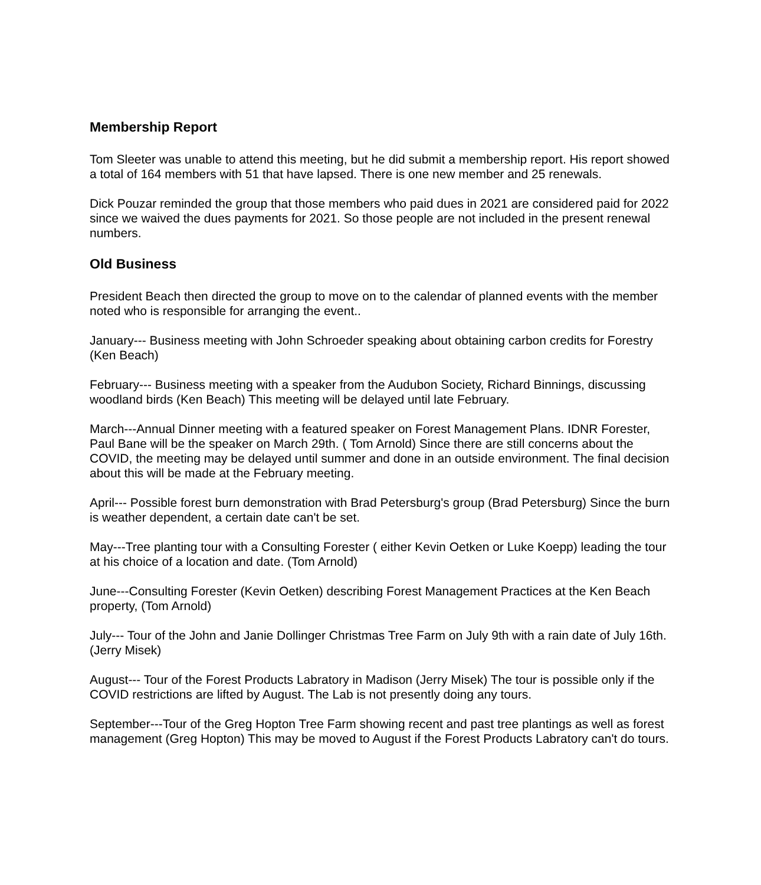Membership Report
Tom Sleeter was unable to attend this meeting, but he did submit a membership report. His report showed a total of 164 members with 51 that have lapsed. There is one new member and 25 renewals.
Dick Pouzar reminded the group that those members who paid dues in 2021 are considered paid for 2022 since we waived the dues payments for 2021. So those people are not included in the present renewal numbers.
Old Business
President Beach then directed the group to move on to the calendar of planned events with the member noted who is responsible for arranging the event..
January--- Business meeting with John Schroeder speaking about obtaining carbon credits for Forestry (Ken Beach)
February--- Business meeting with a speaker from the Audubon Society, Richard Binnings, discussing woodland birds (Ken Beach) This meeting will be delayed until late February.
March---Annual Dinner meeting with a featured speaker on Forest Management Plans. IDNR Forester, Paul Bane will be the speaker on March 29th. ( Tom Arnold) Since there are still concerns about the COVID, the meeting may be delayed until summer and done in an outside environment. The final decision about this will be made at the February meeting.
April--- Possible forest burn demonstration with Brad Petersburg's group (Brad Petersburg) Since the burn is weather dependent, a certain date can't be set.
May---Tree planting tour with a Consulting Forester ( either Kevin Oetken or Luke Koepp) leading the tour at his choice of a location and date. (Tom Arnold)
June---Consulting Forester (Kevin Oetken) describing Forest Management Practices at the Ken Beach property, (Tom Arnold)
July--- Tour of the John and Janie Dollinger Christmas Tree Farm on July 9th with a rain date of July 16th. (Jerry Misek)
August--- Tour of the Forest Products Labratory in Madison (Jerry Misek) The tour is possible only if the COVID restrictions are lifted by August. The Lab is not presently doing any tours.
September---Tour of the Greg Hopton Tree Farm showing recent and past tree plantings as well as forest management (Greg Hopton) This may be moved to August if the Forest Products Labratory can't do tours.